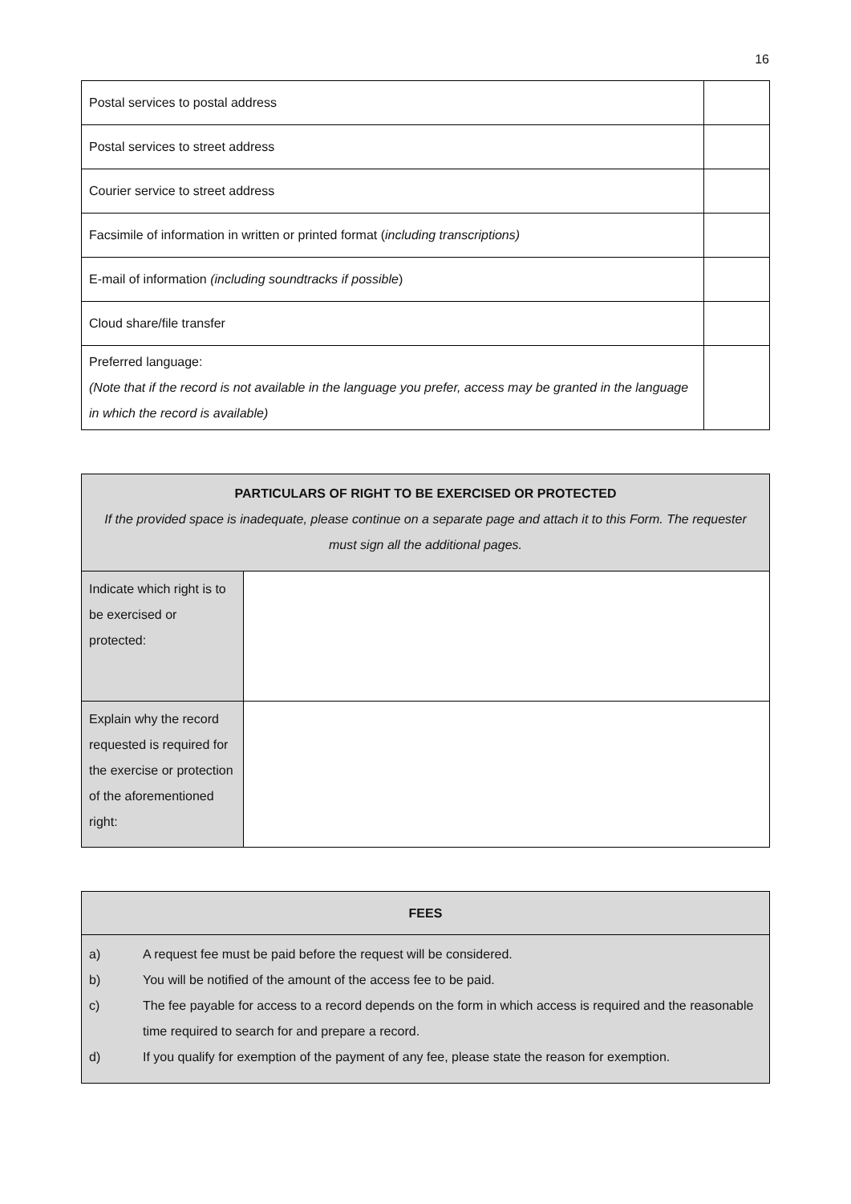16
| Postal services to postal address | |
| Postal services to street address | |
| Courier service to street address | |
| Facsimile of information in written or printed format ( including transcriptions) | |
| E-mail of information (including soundtracks if possible ) | |
| Cloud share/file transfer | |
| Preferred language: (Note that if the record is not available in the language you prefer, access may be granted in the language in which the record is available) | |
| PARTICULARS OF RIGHT TO BE EXERCISED OR PROTECTED If the provided space is inadequate, please continue on a separate page and attach it to this Form. The requester must sign all the additional pages. | |
| --- | --- |
| Indicate which right is to be exercised or protected: | |
| Explain why the record requested is required for the exercise or protection of the aforementioned right: | |
| FEES |
| --- |
| a) A request fee must be paid before the request will be considered. b) You will be notified of the amount of the access fee to be paid. c) The fee payable for access to a record depends on the form in which access is required and the reasonable time required to search for and prepare a record. d) If you qualify for exemption of the payment of any fee, please state the reason for exemption. |